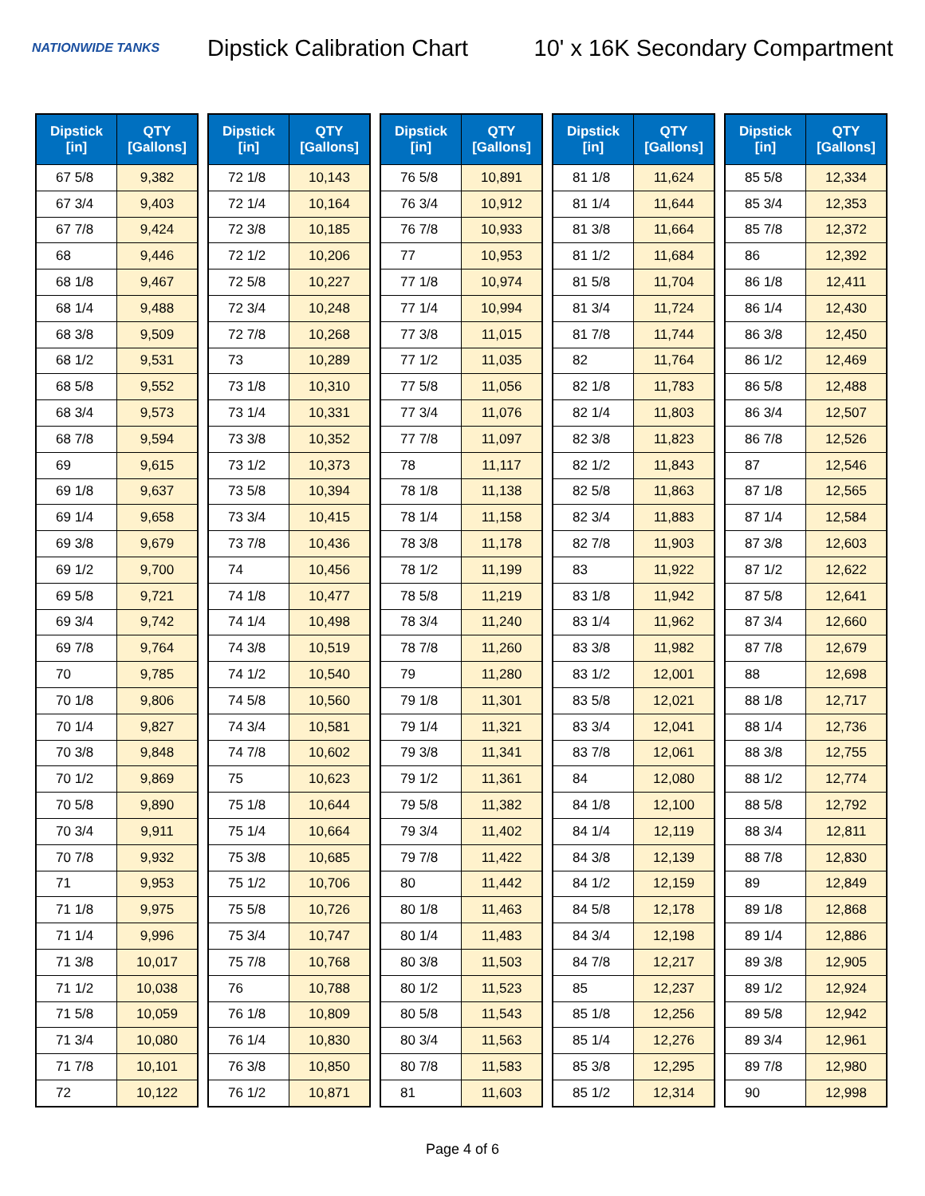NATIONWIDE TANKS
Dipstick Calibration Chart
10' x 16K Secondary Compartment
| Dipstick [in] | QTY [Gallons] |
| --- | --- |
| 67 5/8 | 9,382 |
| 67 3/4 | 9,403 |
| 67 7/8 | 9,424 |
| 68 | 9,446 |
| 68 1/8 | 9,467 |
| 68 1/4 | 9,488 |
| 68 3/8 | 9,509 |
| 68 1/2 | 9,531 |
| 68 5/8 | 9,552 |
| 68 3/4 | 9,573 |
| 68 7/8 | 9,594 |
| 69 | 9,615 |
| 69 1/8 | 9,637 |
| 69 1/4 | 9,658 |
| 69 3/8 | 9,679 |
| 69 1/2 | 9,700 |
| 69 5/8 | 9,721 |
| 69 3/4 | 9,742 |
| 69 7/8 | 9,764 |
| 70 | 9,785 |
| 70 1/8 | 9,806 |
| 70 1/4 | 9,827 |
| 70 3/8 | 9,848 |
| 70 1/2 | 9,869 |
| 70 5/8 | 9,890 |
| 70 3/4 | 9,911 |
| 70 7/8 | 9,932 |
| 71 | 9,953 |
| 71 1/8 | 9,975 |
| 71 1/4 | 9,996 |
| 71 3/8 | 10,017 |
| 71 1/2 | 10,038 |
| 71 5/8 | 10,059 |
| 71 3/4 | 10,080 |
| 71 7/8 | 10,101 |
| 72 | 10,122 |
| Dipstick [in] | QTY [Gallons] |
| --- | --- |
| 72 1/8 | 10,143 |
| 72 1/4 | 10,164 |
| 72 3/8 | 10,185 |
| 72 1/2 | 10,206 |
| 72 5/8 | 10,227 |
| 72 3/4 | 10,248 |
| 72 7/8 | 10,268 |
| 73 | 10,289 |
| 73 1/8 | 10,310 |
| 73 1/4 | 10,331 |
| 73 3/8 | 10,352 |
| 73 1/2 | 10,373 |
| 73 5/8 | 10,394 |
| 73 3/4 | 10,415 |
| 73 7/8 | 10,436 |
| 74 | 10,456 |
| 74 1/8 | 10,477 |
| 74 1/4 | 10,498 |
| 74 3/8 | 10,519 |
| 74 1/2 | 10,540 |
| 74 5/8 | 10,560 |
| 74 3/4 | 10,581 |
| 74 7/8 | 10,602 |
| 75 | 10,623 |
| 75 1/8 | 10,644 |
| 75 1/4 | 10,664 |
| 75 3/8 | 10,685 |
| 75 1/2 | 10,706 |
| 75 5/8 | 10,726 |
| 75 3/4 | 10,747 |
| 75 7/8 | 10,768 |
| 76 | 10,788 |
| 76 1/8 | 10,809 |
| 76 1/4 | 10,830 |
| 76 3/8 | 10,850 |
| 76 1/2 | 10,871 |
| Dipstick [in] | QTY [Gallons] |
| --- | --- |
| 76 5/8 | 10,891 |
| 76 3/4 | 10,912 |
| 76 7/8 | 10,933 |
| 77 | 10,953 |
| 77 1/8 | 10,974 |
| 77 1/4 | 10,994 |
| 77 3/8 | 11,015 |
| 77 1/2 | 11,035 |
| 77 5/8 | 11,056 |
| 77 3/4 | 11,076 |
| 77 7/8 | 11,097 |
| 78 | 11,117 |
| 78 1/8 | 11,138 |
| 78 1/4 | 11,158 |
| 78 3/8 | 11,178 |
| 78 1/2 | 11,199 |
| 78 5/8 | 11,219 |
| 78 3/4 | 11,240 |
| 78 7/8 | 11,260 |
| 79 | 11,280 |
| 79 1/8 | 11,301 |
| 79 1/4 | 11,321 |
| 79 3/8 | 11,341 |
| 79 1/2 | 11,361 |
| 79 5/8 | 11,382 |
| 79 3/4 | 11,402 |
| 79 7/8 | 11,422 |
| 80 | 11,442 |
| 80 1/8 | 11,463 |
| 80 1/4 | 11,483 |
| 80 3/8 | 11,503 |
| 80 1/2 | 11,523 |
| 80 5/8 | 11,543 |
| 80 3/4 | 11,563 |
| 80 7/8 | 11,583 |
| 81 | 11,603 |
| Dipstick [in] | QTY [Gallons] |
| --- | --- |
| 81 1/8 | 11,624 |
| 81 1/4 | 11,644 |
| 81 3/8 | 11,664 |
| 81 1/2 | 11,684 |
| 81 5/8 | 11,704 |
| 81 3/4 | 11,724 |
| 81 7/8 | 11,744 |
| 82 | 11,764 |
| 82 1/8 | 11,783 |
| 82 1/4 | 11,803 |
| 82 3/8 | 11,823 |
| 82 1/2 | 11,843 |
| 82 5/8 | 11,863 |
| 82 3/4 | 11,883 |
| 82 7/8 | 11,903 |
| 83 | 11,922 |
| 83 1/8 | 11,942 |
| 83 1/4 | 11,962 |
| 83 3/8 | 11,982 |
| 83 1/2 | 12,001 |
| 83 5/8 | 12,021 |
| 83 3/4 | 12,041 |
| 83 7/8 | 12,061 |
| 84 | 12,080 |
| 84 1/8 | 12,100 |
| 84 1/4 | 12,119 |
| 84 3/8 | 12,139 |
| 84 1/2 | 12,159 |
| 84 5/8 | 12,178 |
| 84 3/4 | 12,198 |
| 84 7/8 | 12,217 |
| 85 | 12,237 |
| 85 1/8 | 12,256 |
| 85 1/4 | 12,276 |
| 85 3/8 | 12,295 |
| 85 1/2 | 12,314 |
| Dipstick [in] | QTY [Gallons] |
| --- | --- |
| 85 5/8 | 12,334 |
| 85 3/4 | 12,353 |
| 85 7/8 | 12,372 |
| 86 | 12,392 |
| 86 1/8 | 12,411 |
| 86 1/4 | 12,430 |
| 86 3/8 | 12,450 |
| 86 1/2 | 12,469 |
| 86 5/8 | 12,488 |
| 86 3/4 | 12,507 |
| 86 7/8 | 12,526 |
| 87 | 12,546 |
| 87 1/8 | 12,565 |
| 87 1/4 | 12,584 |
| 87 3/8 | 12,603 |
| 87 1/2 | 12,622 |
| 87 5/8 | 12,641 |
| 87 3/4 | 12,660 |
| 87 7/8 | 12,679 |
| 88 | 12,698 |
| 88 1/8 | 12,717 |
| 88 1/4 | 12,736 |
| 88 3/8 | 12,755 |
| 88 1/2 | 12,774 |
| 88 5/8 | 12,792 |
| 88 3/4 | 12,811 |
| 88 7/8 | 12,830 |
| 89 | 12,849 |
| 89 1/8 | 12,868 |
| 89 1/4 | 12,886 |
| 89 3/8 | 12,905 |
| 89 1/2 | 12,924 |
| 89 5/8 | 12,942 |
| 89 3/4 | 12,961 |
| 89 7/8 | 12,980 |
| 90 | 12,998 |
Page 4 of 6